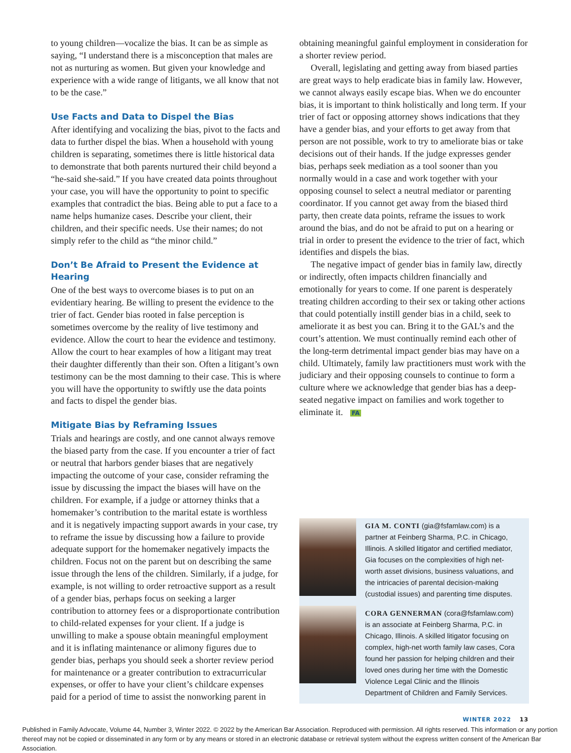to young children—vocalize the bias. It can be as simple as saying, “I understand there is a misconception that males are not as nurturing as women. But given your knowledge and experience with a wide range of litigants, we all know that not to be the case.”
Use Facts and Data to Dispel the Bias
After identifying and vocalizing the bias, pivot to the facts and data to further dispel the bias. When a household with young children is separating, sometimes there is little historical data to demonstrate that both parents nurtured their child beyond a “he-said she-said.” If you have created data points throughout your case, you will have the opportunity to point to specific examples that contradict the bias. Being able to put a face to a name helps humanize cases. Describe your client, their children, and their specific needs. Use their names; do not simply refer to the child as “the minor child.”
Don’t Be Afraid to Present the Evidence at Hearing
One of the best ways to overcome biases is to put on an evidentiary hearing. Be willing to present the evidence to the trier of fact. Gender bias rooted in false perception is sometimes overcome by the reality of live testimony and evidence. Allow the court to hear the evidence and testimony. Allow the court to hear examples of how a litigant may treat their daughter differently than their son. Often a litigant’s own testimony can be the most damning to their case. This is where you will have the opportunity to swiftly use the data points and facts to dispel the gender bias.
Mitigate Bias by Reframing Issues
Trials and hearings are costly, and one cannot always remove the biased party from the case. If you encounter a trier of fact or neutral that harbors gender biases that are negatively impacting the outcome of your case, consider reframing the issue by discussing the impact the biases will have on the children. For example, if a judge or attorney thinks that a homemaker’s contribution to the marital estate is worthless and it is negatively impacting support awards in your case, try to reframe the issue by discussing how a failure to provide adequate support for the homemaker negatively impacts the children. Focus not on the parent but on describing the same issue through the lens of the children. Similarly, if a judge, for example, is not willing to order retroactive support as a result of a gender bias, perhaps focus on seeking a larger contribution to attorney fees or a disproportionate contribution to child-related expenses for your client. If a judge is unwilling to make a spouse obtain meaningful employment and it is inflating maintenance or alimony figures due to gender bias, perhaps you should seek a shorter review period for maintenance or a greater contribution to extracurricular expenses, or offer to have your client’s childcare expenses paid for a period of time to assist the nonworking parent in
obtaining meaningful gainful employment in consideration for a shorter review period.
Overall, legislating and getting away from biased parties are great ways to help eradicate bias in family law. However, we cannot always easily escape bias. When we do encounter bias, it is important to think holistically and long term. If your trier of fact or opposing attorney shows indications that they have a gender bias, and your efforts to get away from that person are not possible, work to try to ameliorate bias or take decisions out of their hands. If the judge expresses gender bias, perhaps seek mediation as a tool sooner than you normally would in a case and work together with your opposing counsel to select a neutral mediator or parenting coordinator. If you cannot get away from the biased third party, then create data points, reframe the issues to work around the bias, and do not be afraid to put on a hearing or trial in order to present the evidence to the trier of fact, which identifies and dispels the bias.
The negative impact of gender bias in family law, directly or indirectly, often impacts children financially and emotionally for years to come. If one parent is desperately treating children according to their sex or taking other actions that could potentially instill gender bias in a child, seek to ameliorate it as best you can. Bring it to the GAL’s and the court’s attention. We must continually remind each other of the long-term detrimental impact gender bias may have on a child. Ultimately, family law practitioners must work with the judiciary and their opposing counsels to continue to form a culture where we acknowledge that gender bias has a deep-seated negative impact on families and work together to eliminate it. FA
GIA M. CONTI (gia@fsfamlaw.com) is a partner at Feinberg Sharma, P.C. in Chicago, Illinois. A skilled litigator and certified mediator, Gia focuses on the complexities of high net-worth asset divisions, business valuations, and the intricacies of parental decision-making (custodial issues) and parenting time disputes.
CORA GENNERMAN (cora@fsfamlaw.com) is an associate at Feinberg Sharma, P.C. in Chicago, Illinois. A skilled litigator focusing on complex, high-net worth family law cases, Cora found her passion for helping children and their loved ones during her time with the Domestic Violence Legal Clinic and the Illinois Department of Children and Family Services.
WINTER 2022 13
Published in Family Advocate, Volume 44, Number 3, Winter 2022. © 2022 by the American Bar Association. Reproduced with permission. All rights reserved. This information or any portion thereof may not be copied or disseminated in any form or by any means or stored in an electronic database or retrieval system without the express written consent of the American Bar Association.